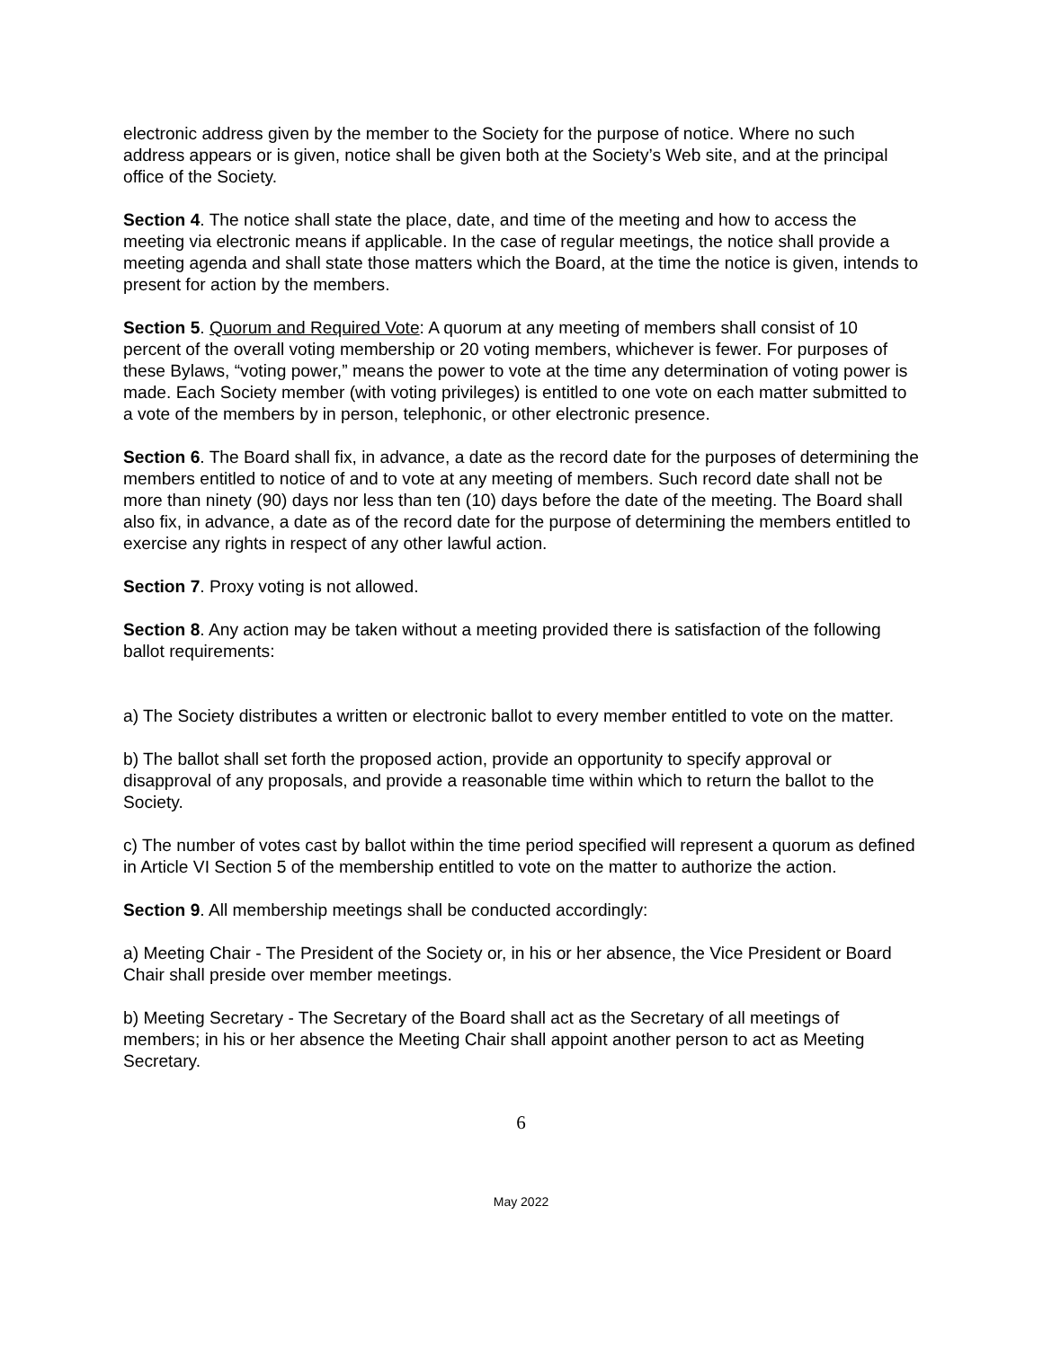electronic address given by the member to the Society for the purpose of notice. Where no such address appears or is given, notice shall be given both at the Society’s Web site, and at the principal office of the Society.
Section 4. The notice shall state the place, date, and time of the meeting and how to access the meeting via electronic means if applicable. In the case of regular meetings, the notice shall provide a meeting agenda and shall state those matters which the Board, at the time the notice is given, intends to present for action by the members.
Section 5. Quorum and Required Vote: A quorum at any meeting of members shall consist of 10 percent of the overall voting membership or 20 voting members, whichever is fewer. For purposes of these Bylaws, “voting power,” means the power to vote at the time any determination of voting power is made. Each Society member (with voting privileges) is entitled to one vote on each matter submitted to a vote of the members by in person, telephonic, or other electronic presence.
Section 6. The Board shall fix, in advance, a date as the record date for the purposes of determining the members entitled to notice of and to vote at any meeting of members. Such record date shall not be more than ninety (90) days nor less than ten (10) days before the date of the meeting. The Board shall also fix, in advance, a date as of the record date for the purpose of determining the members entitled to exercise any rights in respect of any other lawful action.
Section 7. Proxy voting is not allowed.
Section 8. Any action may be taken without a meeting provided there is satisfaction of the following ballot requirements:
a) The Society distributes a written or electronic ballot to every member entitled to vote on the matter.
b) The ballot shall set forth the proposed action, provide an opportunity to specify approval or disapproval of any proposals, and provide a reasonable time within which to return the ballot to the Society.
c) The number of votes cast by ballot within the time period specified will represent a quorum as defined in Article VI Section 5 of the membership entitled to vote on the matter to authorize the action.
Section 9. All membership meetings shall be conducted accordingly:
a) Meeting Chair - The President of the Society or, in his or her absence, the Vice President or Board Chair shall preside over member meetings.
b) Meeting Secretary - The Secretary of the Board shall act as the Secretary of all meetings of members; in his or her absence the Meeting Chair shall appoint another person to act as Meeting Secretary.
6
May 2022